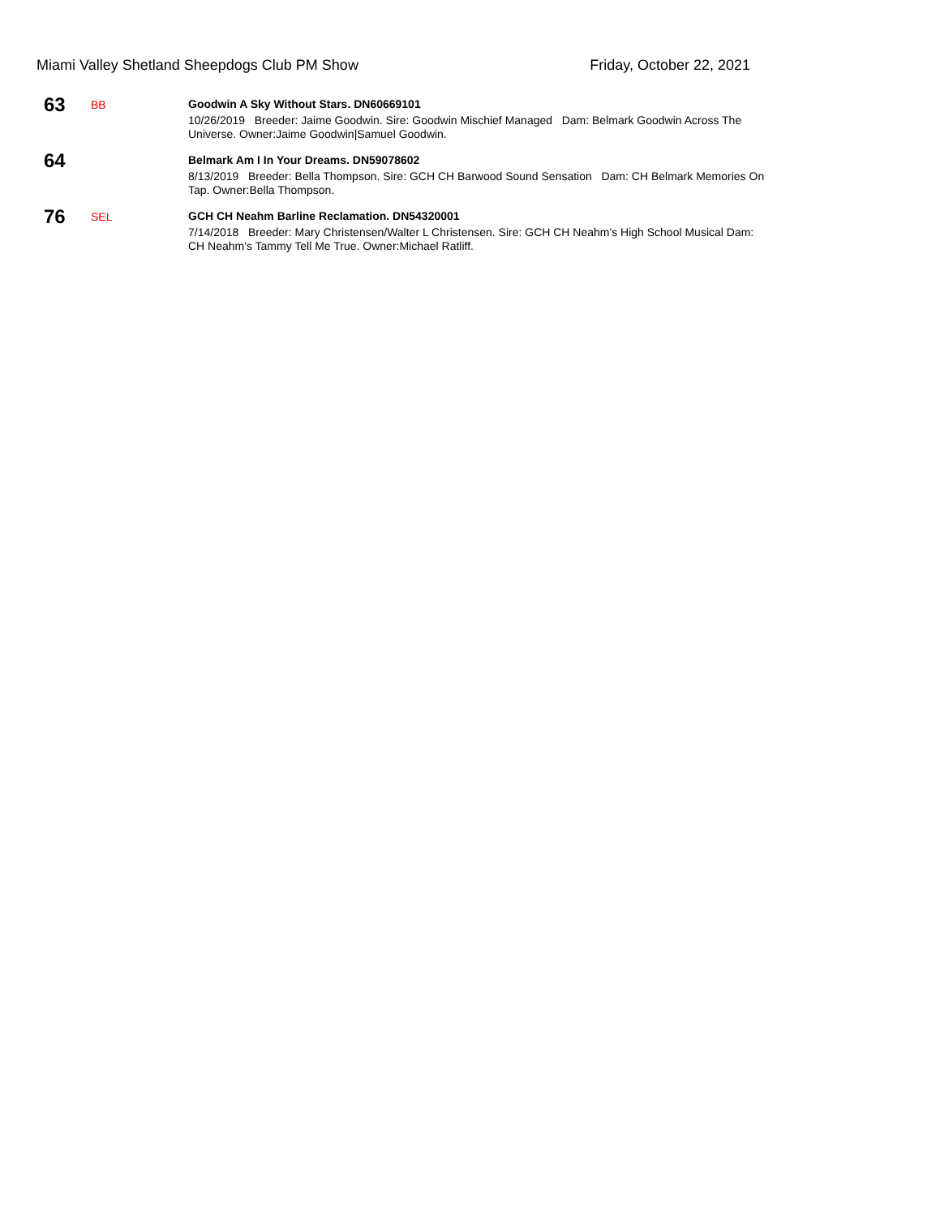Miami Valley Shetland Sheepdogs Club PM Show Friday, October 22, 2021
63
BB
Goodwin A Sky Without Stars. DN60669101
10/26/2019 Breeder: Jaime Goodwin. Sire: Goodwin Mischief Managed Dam: Belmark Goodwin Across The Universe. Owner:Jaime Goodwin|Samuel Goodwin.
64
Belmark Am I In Your Dreams. DN59078602
8/13/2019 Breeder: Bella Thompson. Sire: GCH CH Barwood Sound Sensation Dam: CH Belmark Memories On Tap. Owner:Bella Thompson.
76
SEL
GCH CH Neahm Barline Reclamation. DN54320001
7/14/2018 Breeder: Mary Christensen/Walter L Christensen. Sire: GCH CH Neahm's High School Musical Dam: CH Neahm's Tammy Tell Me True. Owner:Michael Ratliff.